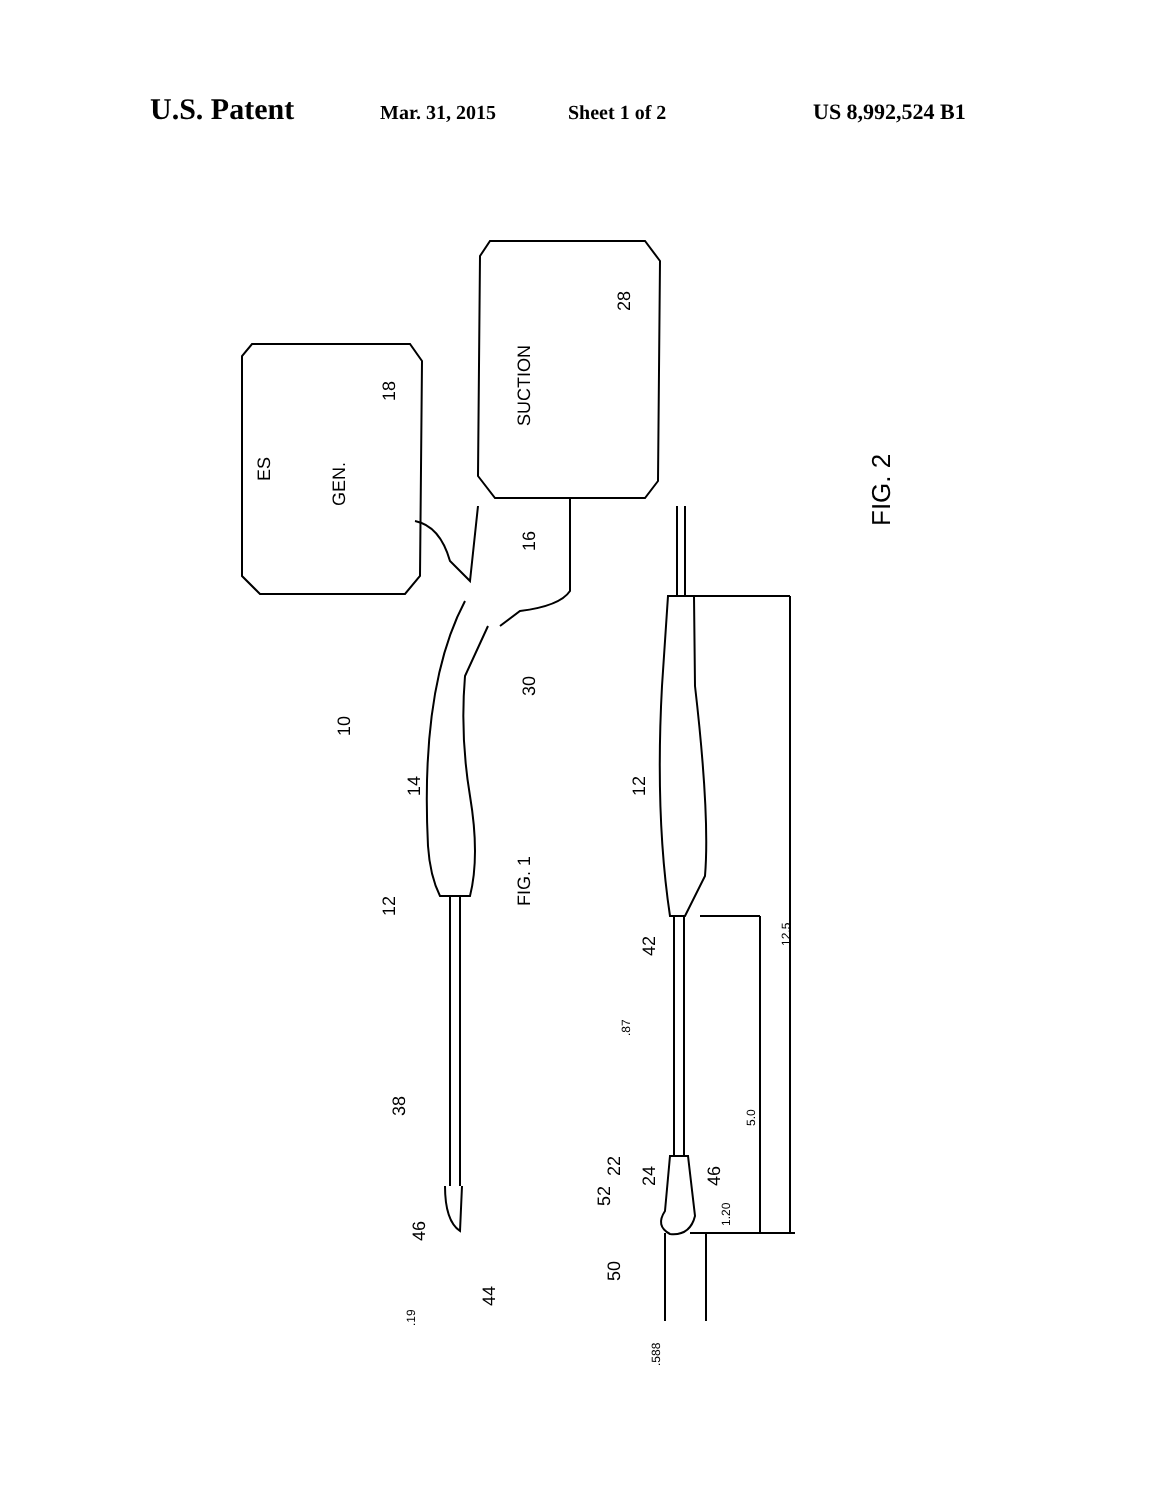U.S. Patent
Mar. 31, 2015 Sheet 1 of 2 US 8,992,524 B1
ES
GEN.
18
SUCTION
28
16
30
10
14
FIG. 1
12
38
46
44
.19
12
42
12.5
.87
5.0
52
22
24
46
50
1.20
.588
FIG. 2